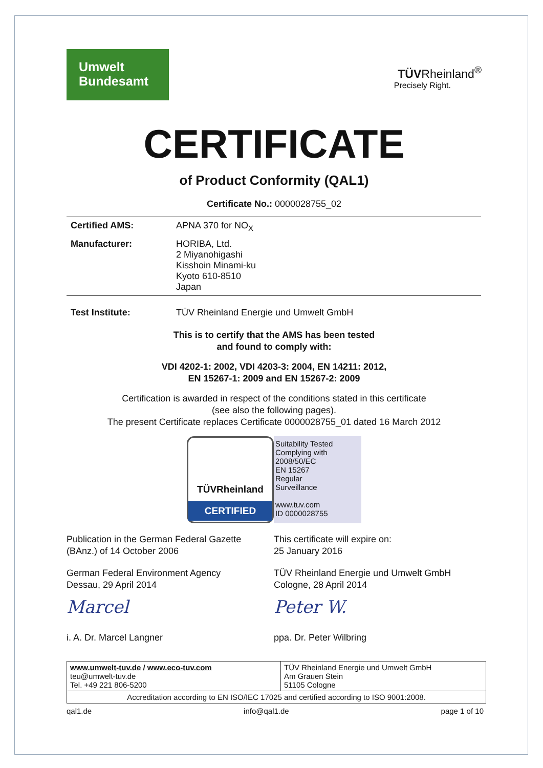Umwelt
Bundesamt
TÜVRheinland<sup>®</sup>
Precisely Right.
CERTIFICATE
of Product Conformity (QAL1)
Certificate No.: 0000028755_02
| Certified AMS: | APNA 370 for NO<sub>X</sub> |
| Manufacturer: | HORIBA, Ltd. 2 Miyanohigashi Kisshoin Minami-ku Kyoto 610-8510 Japan |
| Test Institute: | TÜV Rheinland Energie und Umwelt GmbH |
This is to certify that the AMS has been tested
and found to comply with:
VDI 4202-1: 2002, VDI 4203-3: 2004, EN 14211: 2012,
EN 15267-1: 2009 and EN 15267-2: 2009
Certification is awarded in respect of the conditions stated in this certificate
(see also the following pages).
The present Certificate replaces Certificate 0000028755_01 dated 16 March 2012
TÜVRheinland
CERTIFIED
Suitability Tested
Complying with
2008/50/EC
EN 15267
Regular
Surveillance
www.tuv.com
ID 0000028755
Publication in the German Federal Gazette
(BAnz.) of 14 October 2006
German Federal Environment Agency
Dessau, 29 April 2014
Marcel
i. A. Dr. Marcel Langner
This certificate will expire on:
25 January 2016
TÜV Rheinland Energie und Umwelt GmbH
Cologne, 28 April 2014
Peter W.
ppa. Dr. Peter Wilbring
| www.umwelt-tuv.de / www.eco-tuv.com teu@umwelt-tuv.de Tel. +49 221 806-5200 | TÜV Rheinland Energie und Umwelt GmbH Am Grauen Stein 51105 Cologne |
| Accreditation according to EN ISO/IEC 17025 and certified according to ISO 9001:2008. | |
qal1.de info@qal1.de page 1 of 10